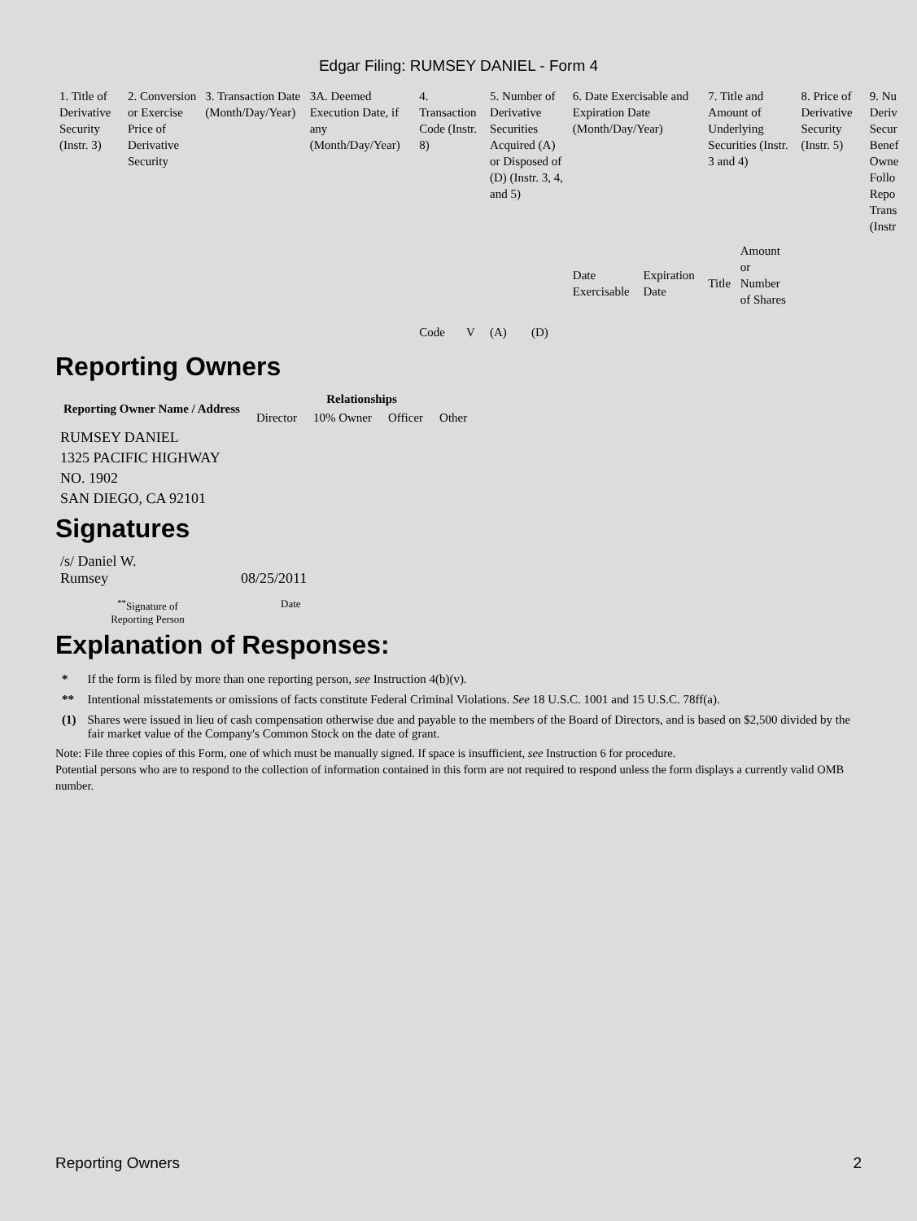Edgar Filing: RUMSEY DANIEL - Form 4
| 1. Title of Derivative Security (Instr. 3) | 2. Conversion or Exercise Price of Derivative Security | 3. Transaction Date (Month/Day/Year) | 3A. Deemed Execution Date, if any (Month/Day/Year) | 4. Transaction Code (Instr. 8) | | 5. Number of Derivative Securities Acquired (A) or Disposed of (D) (Instr. 3, 4, and 5) | | 6. Date Exercisable and Expiration Date (Month/Day/Year) | | 7. Title and Amount of Underlying Securities (Instr. 3 and 4) | | 8. Price of Derivative Security (Instr. 5) | 9. Nu Deriv Secur Benef Owne Follo Repo Trans (Instr |
| | | | | Code | V | (A) | (D) | Date Exercisable | Expiration Date | Title | Amount or Number of Shares | | |
Reporting Owners
| Reporting Owner Name / Address | Relationships | | | |
| --- | --- | --- | --- | --- |
| | Director | 10% Owner | Officer | Other |
RUMSEY DANIEL
1325 PACIFIC HIGHWAY
NO. 1902
SAN DIEGO, CA 92101
Signatures
| /s/ Daniel W. Rumsey | 08/25/2011 |
| <sup>**</sup> Signature of Reporting Person | Date |
Explanation of Responses:
| * | If the form is filed by more than one reporting person, see Instruction 4(b)(v). |
| ** | Intentional misstatements or omissions of facts constitute Federal Criminal Violations. See 18 U.S.C. 1001 and 15 U.S.C. 78ff(a). |
| (1) | Shares were issued in lieu of cash compensation otherwise due and payable to the members of the Board of Directors, and is based on $2,500 divided by the fair market value of the Company's Common Stock on the date of grant. |
Note: File three copies of this Form, one of which must be manually signed. If space is insufficient, see Instruction 6 for procedure.
Potential persons who are to respond to the collection of information contained in this form are not required to respond unless the form displays a currently valid OMB number.
Reporting Owners 2